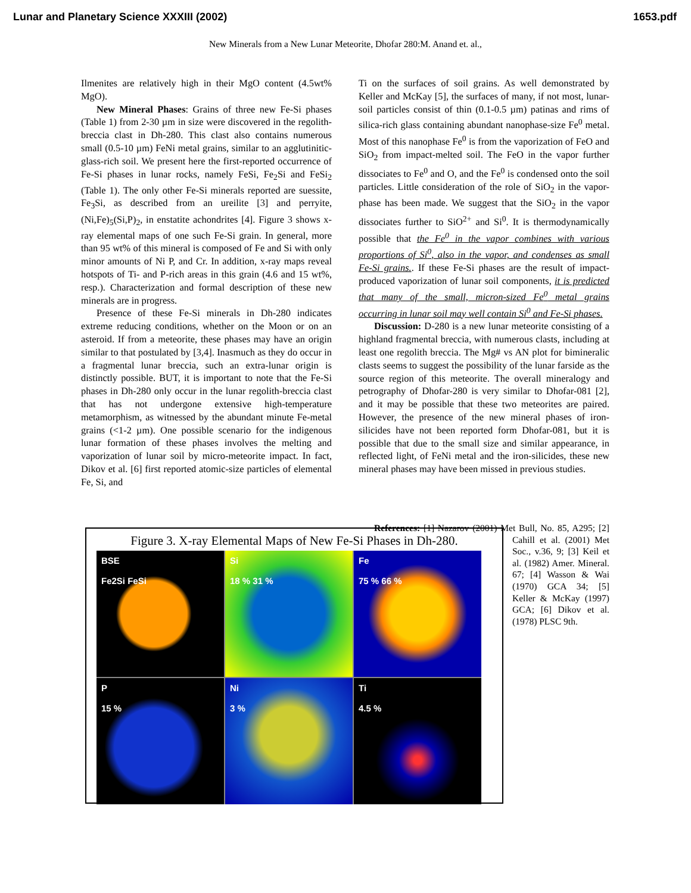Lunar and Planetary Science XXXIII (2002) 1653.pdf
New Minerals from a New Lunar Meteorite, Dhofar 280:M. Anand et. al.,
Ilmenites are relatively high in their MgO content (4.5wt% MgO).
New Mineral Phases: Grains of three new Fe-Si phases (Table 1) from 2-30 µm in size were discovered in the regolith-breccia clast in Dh-280. This clast also contains numerous small (0.5-10 µm) FeNi metal grains, similar to an agglutinitic-glass-rich soil. We present here the first-reported occurrence of Fe-Si phases in lunar rocks, namely FeSi, Fe<sub>2</sub>Si and FeSi<sub>2</sub> (Table 1). The only other Fe-Si minerals reported are suessite, Fe<sub>3</sub>Si, as described from an ureilite [3] and perryite, (Ni,Fe)<sub>5</sub>(Si,P)<sub>2</sub>, in enstatite achondrites [4]. Figure 3 shows x-ray elemental maps of one such Fe-Si grain. In general, more than 95 wt% of this mineral is composed of Fe and Si with only minor amounts of Ni P, and Cr. In addition, x-ray maps reveal hotspots of Ti- and P-rich areas in this grain (4.6 and 15 wt%, resp.). Characterization and formal description of these new minerals are in progress.
Presence of these Fe-Si minerals in Dh-280 indicates extreme reducing conditions, whether on the Moon or on an asteroid. If from a meteorite, these phases may have an origin similar to that postulated by [3,4]. Inasmuch as they do occur in a fragmental lunar breccia, such an extra-lunar origin is distinctly possible. BUT, it is important to note that the Fe-Si phases in Dh-280 only occur in the lunar regolith-breccia clast that has not undergone extensive high-temperature metamorphism, as witnessed by the abundant minute Fe-metal grains (<1-2 µm). One possible scenario for the indigenous lunar formation of these phases involves the melting and vaporization of lunar soil by micro-meteorite impact. In fact, Dikov et al. [6] first reported atomic-size particles of elemental Fe, Si, and
Ti on the surfaces of soil grains. As well demonstrated by Keller and McKay [5], the surfaces of many, if not most, lunar-soil particles consist of thin (0.1-0.5 µm) patinas and rims of silica-rich glass containing abundant nanophase-size Fe<sup>0</sup> metal. Most of this nanophase Fe<sup>0</sup> is from the vaporization of FeO and SiO<sub>2</sub> from impact-melted soil. The FeO in the vapor further dissociates to Fe<sup>0</sup> and O, and the Fe<sup>0</sup> is condensed onto the soil particles. Little consideration of the role of SiO<sub>2</sub> in the vapor-phase has been made. We suggest that the SiO<sub>2</sub> in the vapor dissociates further to SiO<sup>2+</sup> and Si<sup>0</sup>. It is thermodynamically possible that the Fe<sup>0</sup> in the vapor combines with various proportions of Si<sup>0</sup>, also in the vapor, and condenses as small Fe-Si grains.. If these Fe-Si phases are the result of impact-produced vaporization of lunar soil components, it is predicted that many of the small, micron-sized Fe<sup>0</sup> metal grains occurring in lunar soil may well contain Si<sup>0</sup> and Fe-Si phases.
Discussion: D-280 is a new lunar meteorite consisting of a highland fragmental breccia, with numerous clasts, including at least one regolith breccia. The Mg# vs AN plot for bimineralic clasts seems to suggest the possibility of the lunar farside as the source region of this meteorite. The overall mineralogy and petrography of Dhofar-280 is very similar to Dhofar-081 [2], and it may be possible that these two meteorites are paired. However, the presence of the new mineral phases of iron-silicides have not been reported form Dhofar-081, but it is possible that due to the small size and similar appearance, in reflected light, of FeNi metal and the iron-silicides, these new mineral phases may have been missed in previous studies.
References: [1] Nazarov (2001) Met Bull, No. 85, A295; [2] Cahill et al. (2001) Met Soc., v.36, 9; [3] Keil et al. (1982) Amer. Mineral. 67; [4] Wasson & Wai (1970) GCA 34; [5] Keller & McKay (1997) GCA; [6] Dikov et al. (1978) PLSC 9th.
Figure 3. X-ray Elemental Maps of New Fe-Si Phases in Dh-280.
BSE
Fe2Si FeSi
Si
18 % 31 %
Fe
75 % 66 %
P
15 %
Ni
3 %
Ti
4.5 %